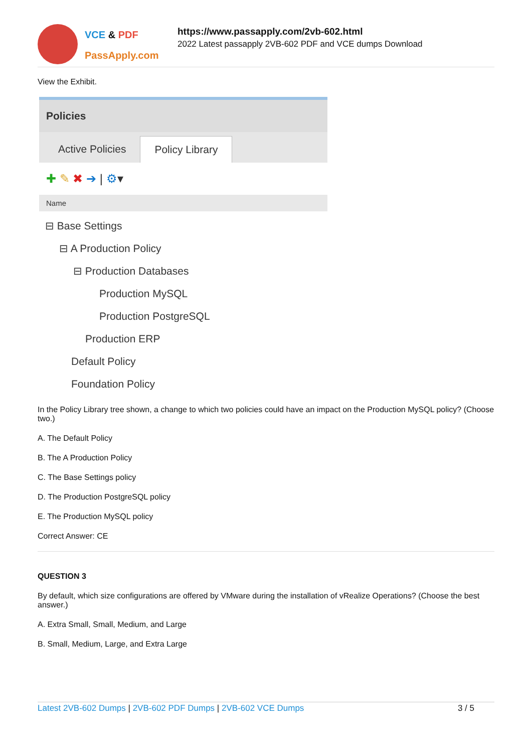VCE & PDF
PassApply.com
https://www.passapply.com/2vb-602.html
2022 Latest passapply 2VB-602 PDF and VCE dumps Download
View the Exhibit.
Policies
Active Policies Policy Library
✚ ✎ ✖ ➔ | ⚙▾
Name
⊟ Base Settings
⊟ A Production Policy
⊟ Production Databases
Production MySQL
Production PostgreSQL
Production ERP
Default Policy
Foundation Policy
In the Policy Library tree shown, a change to which two policies could have an impact on the Production MySQL policy? (Choose two.)
A. The Default Policy
B. The A Production Policy
C. The Base Settings policy
D. The Production PostgreSQL policy
E. The Production MySQL policy
Correct Answer: CE
QUESTION 3
By default, which size configurations are offered by VMware during the installation of vRealize Operations? (Choose the best answer.)
A. Extra Small, Small, Medium, and Large
B. Small, Medium, Large, and Extra Large
Latest 2VB-602 Dumps | 2VB-602 PDF Dumps | 2VB-602 VCE Dumps 3 / 5